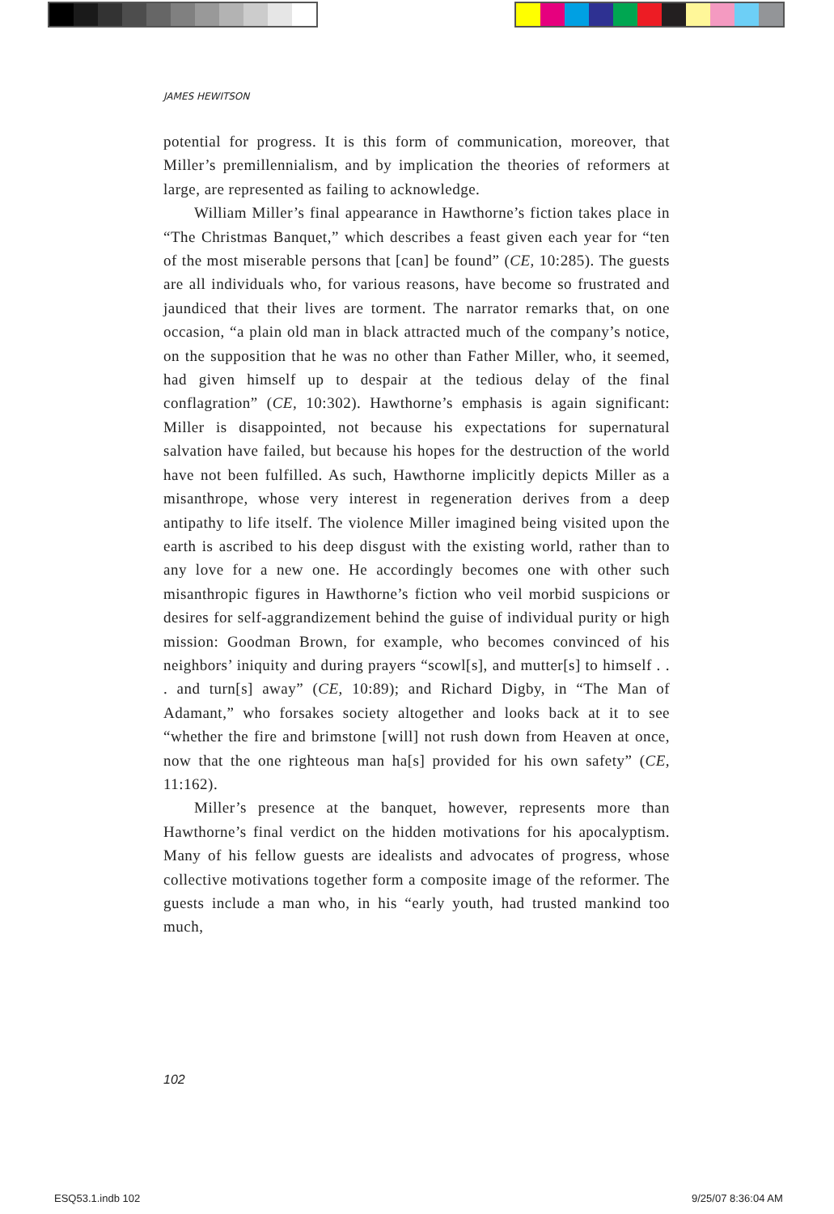JAMES HEWITSON
potential for progress. It is this form of communication, moreover, that Miller’s premillennialism, and by implication the theories of reformers at large, are represented as failing to acknowledge.
William Miller’s final appearance in Hawthorne’s fiction takes place in “The Christmas Banquet,” which describes a feast given each year for “ten of the most miserable persons that [can] be found” (CE, 10:285). The guests are all individuals who, for various reasons, have become so frustrated and jaundiced that their lives are torment. The narrator remarks that, on one occasion, “a plain old man in black attracted much of the company’s notice, on the supposition that he was no other than Father Miller, who, it seemed, had given himself up to despair at the tedious delay of the final conflagration” (CE, 10:302). Hawthorne’s emphasis is again significant: Miller is disappointed, not because his expectations for supernatural salvation have failed, but because his hopes for the destruction of the world have not been fulfilled. As such, Hawthorne implicitly depicts Miller as a misanthrope, whose very interest in regeneration derives from a deep antipathy to life itself. The violence Miller imagined being visited upon the earth is ascribed to his deep disgust with the existing world, rather than to any love for a new one. He accordingly becomes one with other such misanthropic figures in Hawthorne’s fiction who veil morbid suspicions or desires for self-aggrandizement behind the guise of individual purity or high mission: Goodman Brown, for example, who becomes convinced of his neighbors’ iniquity and during prayers “scowl[s], and mutter[s] to himself . . . and turn[s] away” (CE, 10:89); and Richard Digby, in “The Man of Adamant,” who forsakes society altogether and looks back at it to see “whether the fire and brimstone [will] not rush down from Heaven at once, now that the one righteous man ha[s] provided for his own safety” (CE, 11:162).
Miller’s presence at the banquet, however, represents more than Hawthorne’s final verdict on the hidden motivations for his apocalyptism. Many of his fellow guests are idealists and advocates of progress, whose collective motivations together form a composite image of the reformer. The guests include a man who, in his “early youth, had trusted mankind too much,
102
ESQ53.1.indb 102 9/25/07 8:36:04 AM